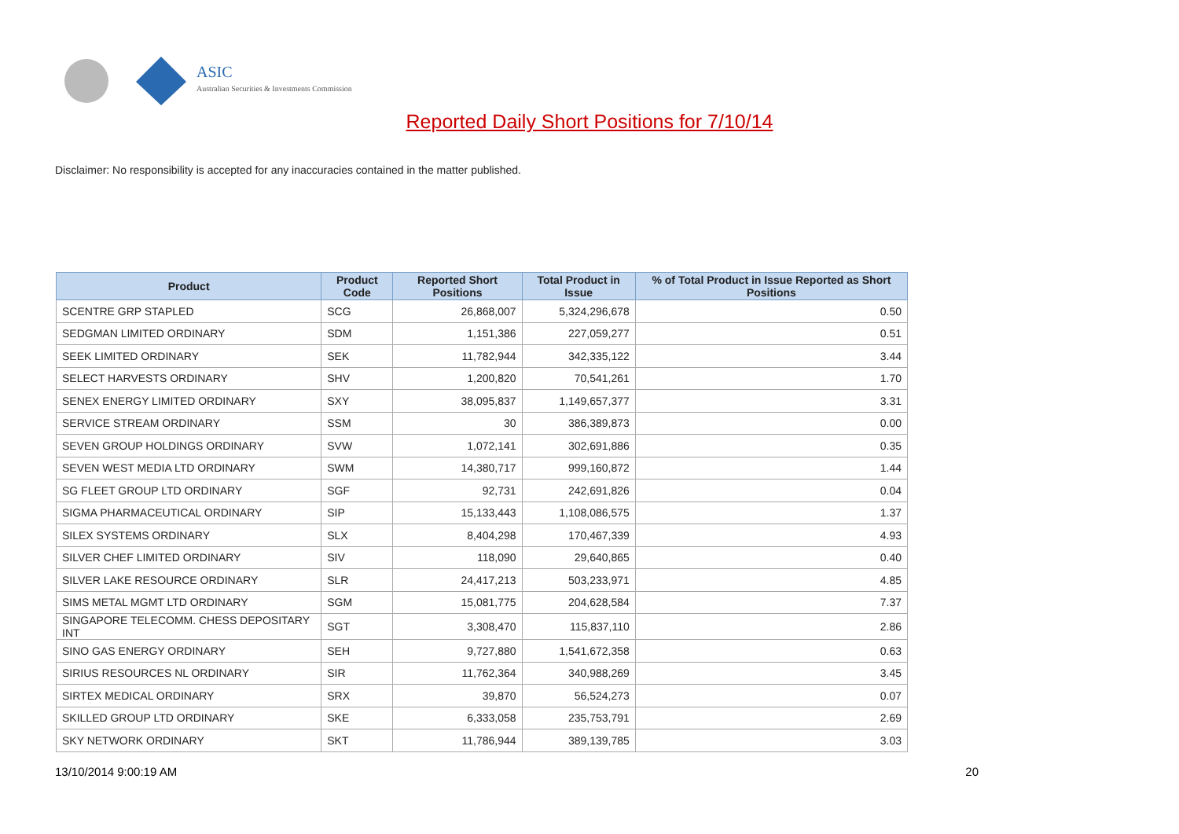ASIC
Australian Securities & Investments Commission
Reported Daily Short Positions for 7/10/14
Disclaimer: No responsibility is accepted for any inaccuracies contained in the matter published.
| Product | Product Code | Reported Short Positions | Total Product in Issue | % of Total Product in Issue Reported as Short Positions |
| --- | --- | --- | --- | --- |
| SCENTRE GRP STAPLED | SCG | 26,868,007 | 5,324,296,678 | 0.50 |
| SEDGMAN LIMITED ORDINARY | SDM | 1,151,386 | 227,059,277 | 0.51 |
| SEEK LIMITED ORDINARY | SEK | 11,782,944 | 342,335,122 | 3.44 |
| SELECT HARVESTS ORDINARY | SHV | 1,200,820 | 70,541,261 | 1.70 |
| SENEX ENERGY LIMITED ORDINARY | SXY | 38,095,837 | 1,149,657,377 | 3.31 |
| SERVICE STREAM ORDINARY | SSM | 30 | 386,389,873 | 0.00 |
| SEVEN GROUP HOLDINGS ORDINARY | SVW | 1,072,141 | 302,691,886 | 0.35 |
| SEVEN WEST MEDIA LTD ORDINARY | SWM | 14,380,717 | 999,160,872 | 1.44 |
| SG FLEET GROUP LTD ORDINARY | SGF | 92,731 | 242,691,826 | 0.04 |
| SIGMA PHARMACEUTICAL ORDINARY | SIP | 15,133,443 | 1,108,086,575 | 1.37 |
| SILEX SYSTEMS ORDINARY | SLX | 8,404,298 | 170,467,339 | 4.93 |
| SILVER CHEF LIMITED ORDINARY | SIV | 118,090 | 29,640,865 | 0.40 |
| SILVER LAKE RESOURCE ORDINARY | SLR | 24,417,213 | 503,233,971 | 4.85 |
| SIMS METAL MGMT LTD ORDINARY | SGM | 15,081,775 | 204,628,584 | 7.37 |
| SINGAPORE TELECOMM. CHESS DEPOSITARY INT | SGT | 3,308,470 | 115,837,110 | 2.86 |
| SINO GAS ENERGY ORDINARY | SEH | 9,727,880 | 1,541,672,358 | 0.63 |
| SIRIUS RESOURCES NL ORDINARY | SIR | 11,762,364 | 340,988,269 | 3.45 |
| SIRTEX MEDICAL ORDINARY | SRX | 39,870 | 56,524,273 | 0.07 |
| SKILLED GROUP LTD ORDINARY | SKE | 6,333,058 | 235,753,791 | 2.69 |
| SKY NETWORK ORDINARY | SKT | 11,786,944 | 389,139,785 | 3.03 |
13/10/2014 9:00:19 AM 20